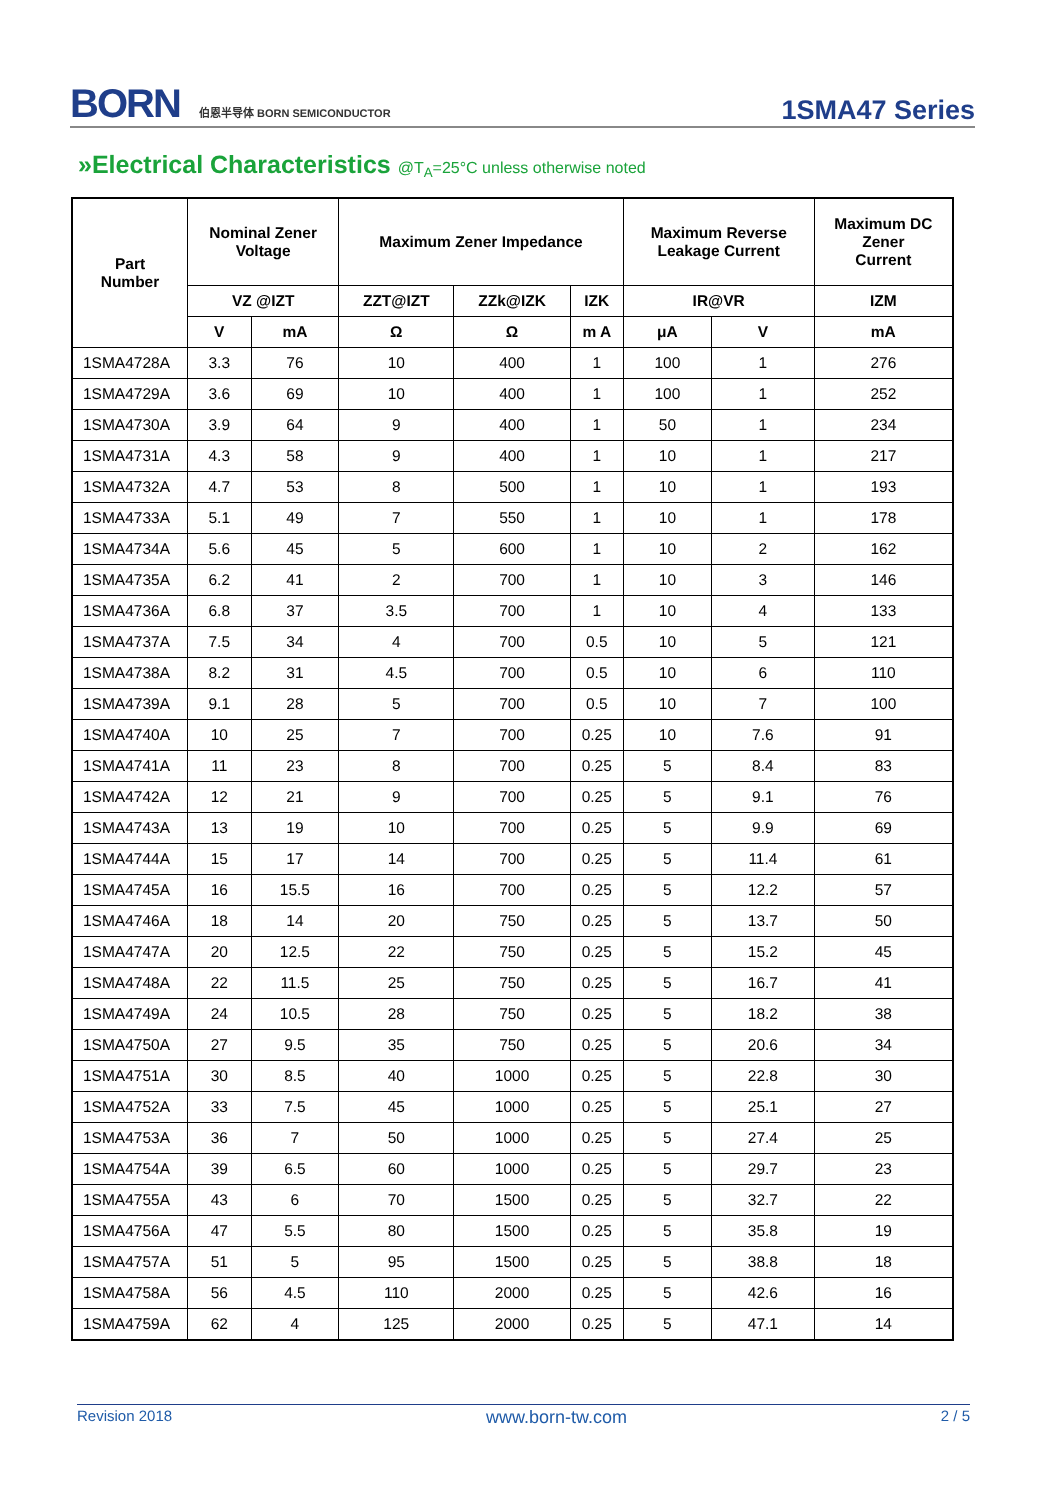BORN 伯恩半导体 BORN SEMICONDUCTOR
1SMA47 Series
»Electrical Characteristics @T<sub>A</sub>=25°C unless otherwise noted
| Part Number | Nominal Zener Voltage | | Maximum Zener Impedance | | | Maximum Reverse Leakage Current | | Maximum DC Zener Current |
| --- | --- | --- | --- | --- | --- | --- | --- | --- |
| | VZ @IZT | | ZZT@IZT | ZZk@IZK | IZK | IR@VR | | IZM |
| | V | mA | Ω | Ω | m A | μA | V | mA |
| 1SMA4728A | 3.3 | 76 | 10 | 400 | 1 | 100 | 1 | 276 |
| 1SMA4729A | 3.6 | 69 | 10 | 400 | 1 | 100 | 1 | 252 |
| 1SMA4730A | 3.9 | 64 | 9 | 400 | 1 | 50 | 1 | 234 |
| 1SMA4731A | 4.3 | 58 | 9 | 400 | 1 | 10 | 1 | 217 |
| 1SMA4732A | 4.7 | 53 | 8 | 500 | 1 | 10 | 1 | 193 |
| 1SMA4733A | 5.1 | 49 | 7 | 550 | 1 | 10 | 1 | 178 |
| 1SMA4734A | 5.6 | 45 | 5 | 600 | 1 | 10 | 2 | 162 |
| 1SMA4735A | 6.2 | 41 | 2 | 700 | 1 | 10 | 3 | 146 |
| 1SMA4736A | 6.8 | 37 | 3.5 | 700 | 1 | 10 | 4 | 133 |
| 1SMA4737A | 7.5 | 34 | 4 | 700 | 0.5 | 10 | 5 | 121 |
| 1SMA4738A | 8.2 | 31 | 4.5 | 700 | 0.5 | 10 | 6 | 110 |
| 1SMA4739A | 9.1 | 28 | 5 | 700 | 0.5 | 10 | 7 | 100 |
| 1SMA4740A | 10 | 25 | 7 | 700 | 0.25 | 10 | 7.6 | 91 |
| 1SMA4741A | 11 | 23 | 8 | 700 | 0.25 | 5 | 8.4 | 83 |
| 1SMA4742A | 12 | 21 | 9 | 700 | 0.25 | 5 | 9.1 | 76 |
| 1SMA4743A | 13 | 19 | 10 | 700 | 0.25 | 5 | 9.9 | 69 |
| 1SMA4744A | 15 | 17 | 14 | 700 | 0.25 | 5 | 11.4 | 61 |
| 1SMA4745A | 16 | 15.5 | 16 | 700 | 0.25 | 5 | 12.2 | 57 |
| 1SMA4746A | 18 | 14 | 20 | 750 | 0.25 | 5 | 13.7 | 50 |
| 1SMA4747A | 20 | 12.5 | 22 | 750 | 0.25 | 5 | 15.2 | 45 |
| 1SMA4748A | 22 | 11.5 | 25 | 750 | 0.25 | 5 | 16.7 | 41 |
| 1SMA4749A | 24 | 10.5 | 28 | 750 | 0.25 | 5 | 18.2 | 38 |
| 1SMA4750A | 27 | 9.5 | 35 | 750 | 0.25 | 5 | 20.6 | 34 |
| 1SMA4751A | 30 | 8.5 | 40 | 1000 | 0.25 | 5 | 22.8 | 30 |
| 1SMA4752A | 33 | 7.5 | 45 | 1000 | 0.25 | 5 | 25.1 | 27 |
| 1SMA4753A | 36 | 7 | 50 | 1000 | 0.25 | 5 | 27.4 | 25 |
| 1SMA4754A | 39 | 6.5 | 60 | 1000 | 0.25 | 5 | 29.7 | 23 |
| 1SMA4755A | 43 | 6 | 70 | 1500 | 0.25 | 5 | 32.7 | 22 |
| 1SMA4756A | 47 | 5.5 | 80 | 1500 | 0.25 | 5 | 35.8 | 19 |
| 1SMA4757A | 51 | 5 | 95 | 1500 | 0.25 | 5 | 38.8 | 18 |
| 1SMA4758A | 56 | 4.5 | 110 | 2000 | 0.25 | 5 | 42.6 | 16 |
| 1SMA4759A | 62 | 4 | 125 | 2000 | 0.25 | 5 | 47.1 | 14 |
Revision 2018 www.born-tw.com 2 / 5